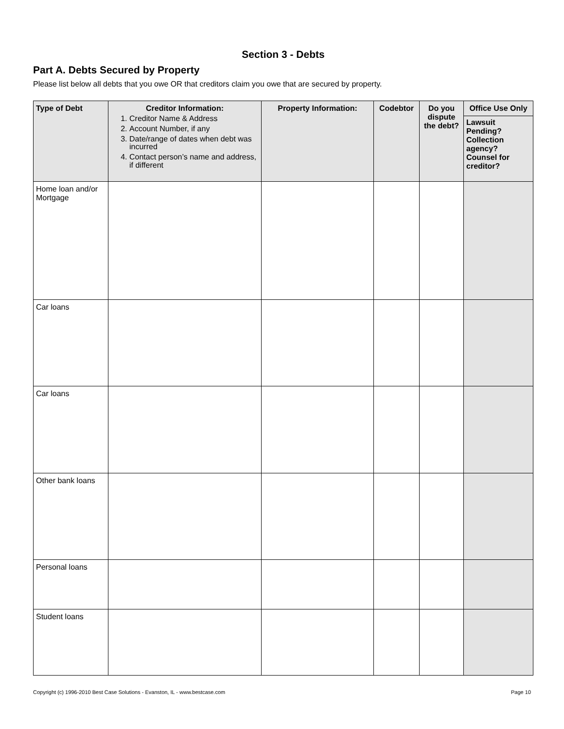Section 3 - Debts
Part A. Debts Secured by Property
Please list below all debts that you owe OR that creditors claim you owe that are secured by property.
| Type of Debt | Creditor Information: 1. Creditor Name & Address 2. Account Number, if any 3. Date/range of dates when debt was incurred 4. Contact person’s name and address, if different | Property Information: | Codebtor | Do you dispute the debt? | Office Use Only Lawsuit Pending? Collection agency? Counsel for creditor? |
| --- | --- | --- | --- | --- | --- |
| Home loan and/or Mortgage | | | | | |
| Car loans | | | | | |
| Car loans | | | | | |
| Other bank loans | | | | | |
| Personal loans | | | | | |
| Student loans | | | | | |
Copyright (c) 1996-2010 Best Case Solutions - Evanston, IL - www.bestcase.com Page 10